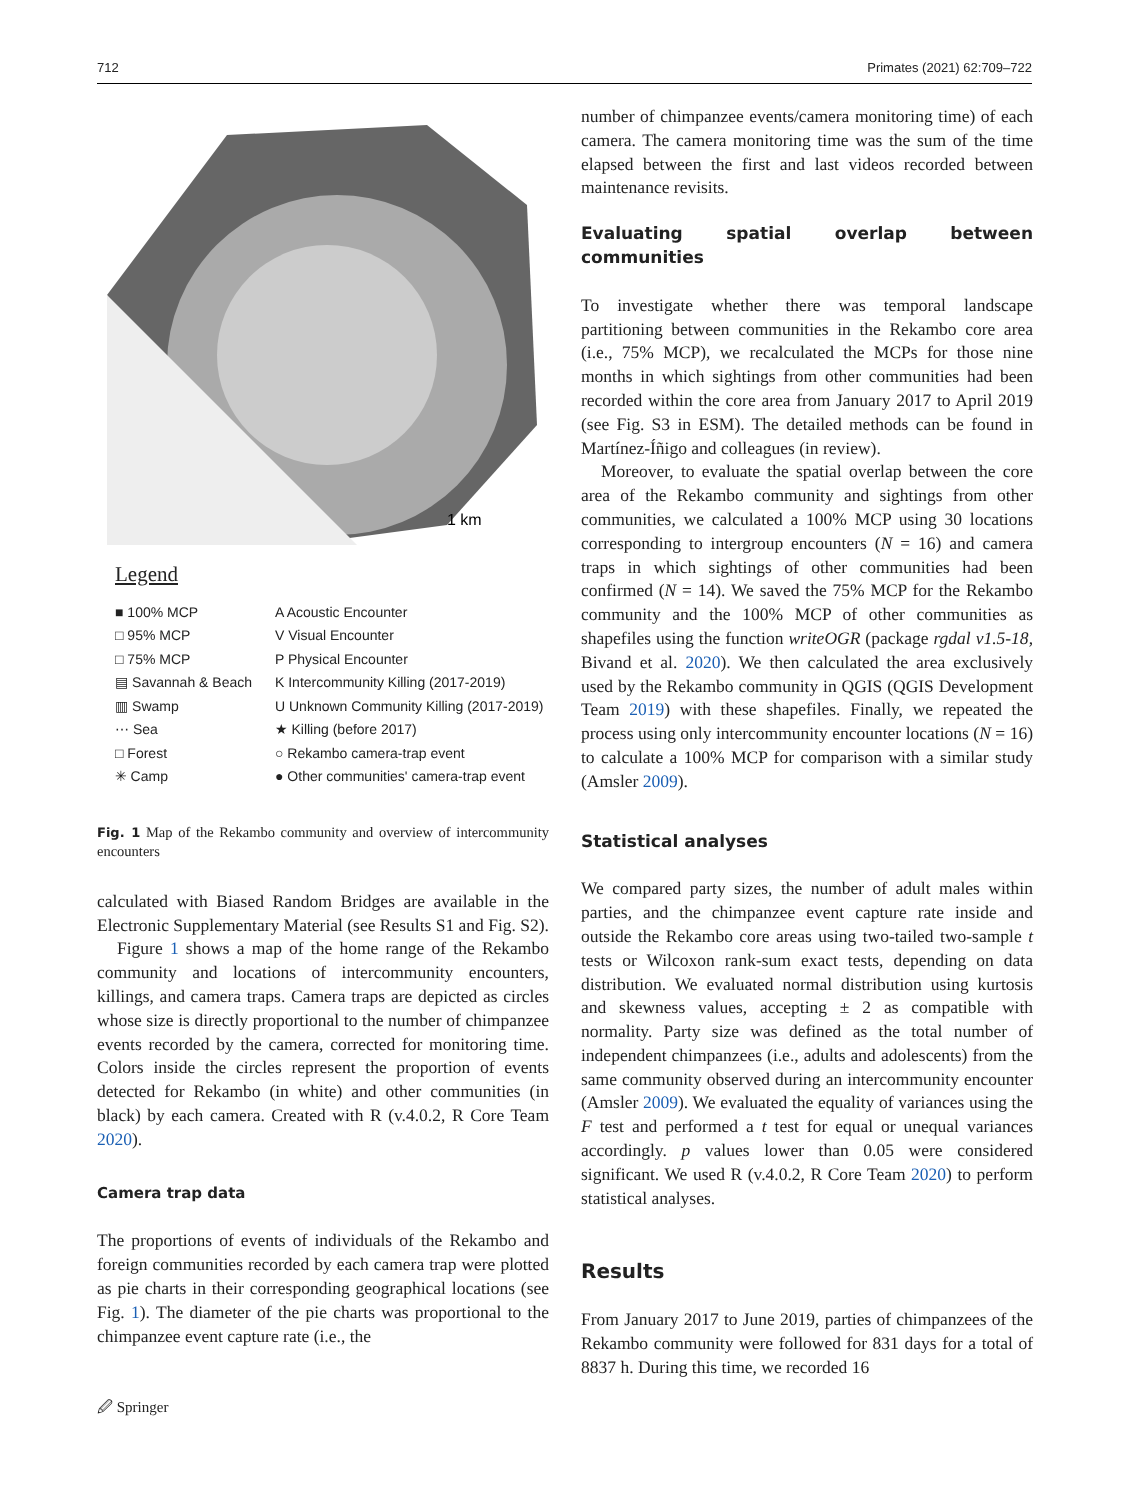712 Primates (2021) 62:709–722
1 km
Legend
■ 100% MCP A Acoustic Encounter □ 95% MCP V Visual Encounter □ 75% MCP P Physical Encounter ▤ Savannah & Beach K Intercommunity Killing (2017-2019) ▥ Swamp U Unknown Community Killing (2017-2019) ⋯ Sea ★ Killing (before 2017) □ Forest ○ Rekambo camera-trap event ✳ Camp ● Other communities' camera-trap event
Fig. 1 Map of the Rekambo community and overview of intercommunity encounters
calculated with Biased Random Bridges are available in the Electronic Supplementary Material (see Results S1 and Fig. S2).
Figure 1 shows a map of the home range of the Rekambo community and locations of intercommunity encounters, killings, and camera traps. Camera traps are depicted as circles whose size is directly proportional to the number of chimpanzee events recorded by the camera, corrected for monitoring time. Colors inside the circles represent the proportion of events detected for Rekambo (in white) and other communities (in black) by each camera. Created with R (v.4.0.2, R Core Team 2020).
Camera trap data
The proportions of events of individuals of the Rekambo and foreign communities recorded by each camera trap were plotted as pie charts in their corresponding geographical locations (see Fig. 1). The diameter of the pie charts was proportional to the chimpanzee event capture rate (i.e., the
number of chimpanzee events/camera monitoring time) of each camera. The camera monitoring time was the sum of the time elapsed between the first and last videos recorded between maintenance revisits.
Evaluating spatial overlap between communities
To investigate whether there was temporal landscape partitioning between communities in the Rekambo core area (i.e., 75% MCP), we recalculated the MCPs for those nine months in which sightings from other communities had been recorded within the core area from January 2017 to April 2019 (see Fig. S3 in ESM). The detailed methods can be found in Martínez-Íñigo and colleagues (in review).
Moreover, to evaluate the spatial overlap between the core area of the Rekambo community and sightings from other communities, we calculated a 100% MCP using 30 locations corresponding to intergroup encounters (N = 16) and camera traps in which sightings of other communities had been confirmed (N = 14). We saved the 75% MCP for the Rekambo community and the 100% MCP of other communities as shapefiles using the function writeOGR (package rgdal v1.5-18, Bivand et al. 2020). We then calculated the area exclusively used by the Rekambo community in QGIS (QGIS Development Team 2019) with these shapefiles. Finally, we repeated the process using only intercommunity encounter locations (N = 16) to calculate a 100% MCP for comparison with a similar study (Amsler 2009).
Statistical analyses
We compared party sizes, the number of adult males within parties, and the chimpanzee event capture rate inside and outside the Rekambo core areas using two-tailed two-sample t tests or Wilcoxon rank-sum exact tests, depending on data distribution. We evaluated normal distribution using kurtosis and skewness values, accepting ± 2 as compatible with normality. Party size was defined as the total number of independent chimpanzees (i.e., adults and adolescents) from the same community observed during an intercommunity encounter (Amsler 2009). We evaluated the equality of variances using the F test and performed a t test for equal or unequal variances accordingly. p values lower than 0.05 were considered significant. We used R (v.4.0.2, R Core Team 2020) to perform statistical analyses.
Results
From January 2017 to June 2019, parties of chimpanzees of the Rekambo community were followed for 831 days for a total of 8837 h. During this time, we recorded 16
🖉 Springer